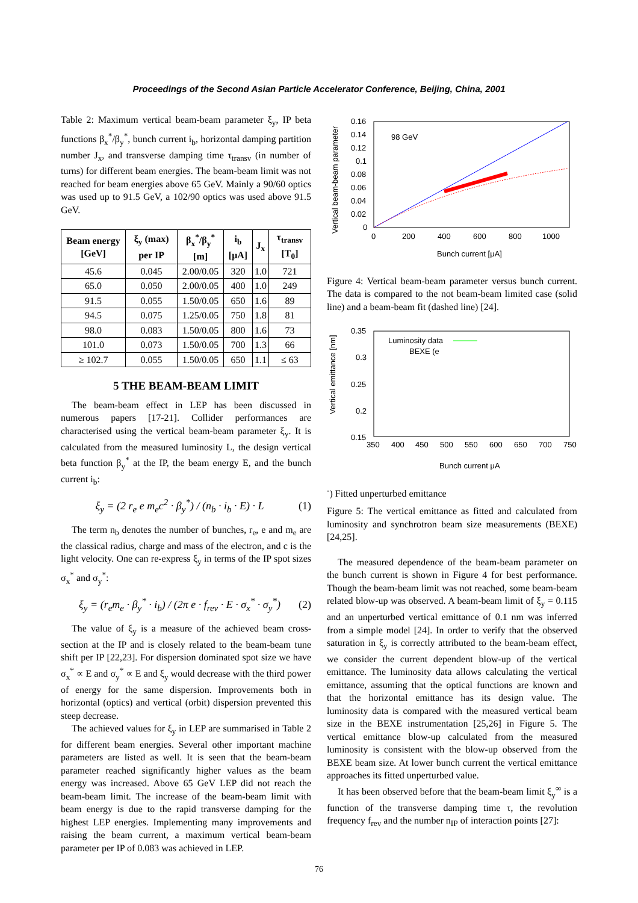Proceedings of the Second Asian Particle Accelerator Conference, Beijing, China, 2001
Table 2: Maximum vertical beam-beam parameter ξ<sub>y</sub>, IP beta functions β<sub>x</sub><sup>*</sup>/β<sub>y</sub><sup>*</sup>, bunch current i<sub>b</sub>, horizontal damping partition number J<sub>x</sub>, and transverse damping time τ<sub>transv</sub> (in number of turns) for different beam energies. The beam-beam limit was not reached for beam energies above 65 GeV. Mainly a 90/60 optics was used up to 91.5 GeV, a 102/90 optics was used above 91.5 GeV.
| Beam energy [GeV] | ξ<sub>y</sub> (max) per IP | β<sub>x</sub><sup>*</sup>/β<sub>y</sub><sup>*</sup> [m] | i<sub>b</sub> [μA] | J<sub>x</sub> | τ<sub>transv</sub> [T<sub>0</sub>] |
| --- | --- | --- | --- | --- | --- |
| 45.6 | 0.045 | 2.00/0.05 | 320 | 1.0 | 721 |
| 65.0 | 0.050 | 2.00/0.05 | 400 | 1.0 | 249 |
| 91.5 | 0.055 | 1.50/0.05 | 650 | 1.6 | 89 |
| 94.5 | 0.075 | 1.25/0.05 | 750 | 1.8 | 81 |
| 98.0 | 0.083 | 1.50/0.05 | 800 | 1.6 | 73 |
| 101.0 | 0.073 | 1.50/0.05 | 700 | 1.3 | 66 |
| ≥ 102.7 | 0.055 | 1.50/0.05 | 650 | 1.1 | ≤ 63 |
5 THE BEAM-BEAM LIMIT
The beam-beam effect in LEP has been discussed in numerous papers [17-21]. Collider performances are characterised using the vertical beam-beam parameter ξ<sub>y</sub>. It is calculated from the measured luminosity L, the design vertical beta function β<sub>y</sub><sup>*</sup> at the IP, the beam energy E, and the bunch current i<sub>b</sub>:
ξ<sub>y</sub> = (2 r<sub>e</sub> e m<sub>e</sub>c<sup>2</sup> · β<sub>y</sub><sup>*</sup>) / (n<sub>b</sub> · i<sub>b</sub> · E) · L (1)
The term n<sub>b</sub> denotes the number of bunches, r<sub>e</sub>, e and m<sub>e</sub> are the classical radius, charge and mass of the electron, and c is the light velocity. One can re-express ξ<sub>y</sub> in terms of the IP spot sizes σ<sub>x</sub><sup>*</sup> and σ<sub>y</sub><sup>*</sup>:
ξ<sub>y</sub> = (r<sub>e</sub>m<sub>e</sub> · β<sub>y</sub><sup>*</sup> · i<sub>b</sub>) / (2π e · f<sub>rev</sub> · E · σ<sub>x</sub><sup>*</sup> · σ<sub>y</sub><sup>*</sup>) (2)
The value of ξ<sub>y</sub> is a measure of the achieved beam cross-section at the IP and is closely related to the beam-beam tune shift per IP [22,23]. For dispersion dominated spot size we have σ<sub>x</sub><sup>*</sup> ∝ E and σ<sub>y</sub><sup>*</sup> ∝ E and ξ<sub>y</sub> would decrease with the third power of energy for the same dispersion. Improvements both in horizontal (optics) and vertical (orbit) dispersion prevented this steep decrease.
The achieved values for ξ<sub>y</sub> in LEP are summarised in Table 2 for different beam energies. Several other important machine parameters are listed as well. It is seen that the beam-beam parameter reached significantly higher values as the beam energy was increased. Above 65 GeV LEP did not reach the beam-beam limit. The increase of the beam-beam limit with beam energy is due to the rapid transverse damping for the highest LEP energies. Implementing many improvements and raising the beam current, a maximum vertical beam-beam parameter per IP of 0.083 was achieved in LEP.
Vertical beam-beam parameter
0.16
0.14
0.12
0.1
0.08
0.06
0.04
0.02
0
0
200
400
600
800
1000
Bunch current [μA]
98 GeV
Figure 4: Vertical beam-beam parameter versus bunch current. The data is compared to the not beam-beam limited case (solid line) and a beam-beam fit (dashed line) [24].
Vertical emittance [nm]
0.35
0.3
0.25
0.2
0.15
350
400
450
500
550
600
650
700
750
Bunch current μA
Luminosity data
BEXE (e-)
Fitted unperturbed emittance
Figure 5: The vertical emittance as fitted and calculated from luminosity and synchrotron beam size measurements (BEXE) [24,25].
The measured dependence of the beam-beam parameter on the bunch current is shown in Figure 4 for best performance. Though the beam-beam limit was not reached, some beam-beam related blow-up was observed. A beam-beam limit of ξ<sub>y</sub> = 0.115 and an unperturbed vertical emittance of 0.1 nm was inferred from a simple model [24]. In order to verify that the observed saturation in ξ<sub>y</sub> is correctly attributed to the beam-beam effect, we consider the current dependent blow-up of the vertical emittance. The luminosity data allows calculating the vertical emittance, assuming that the optical functions are known and that the horizontal emittance has its design value. The luminosity data is compared with the measured vertical beam size in the BEXE instrumentation [25,26] in Figure 5. The vertical emittance blow-up calculated from the measured luminosity is consistent with the blow-up observed from the BEXE beam size. At lower bunch current the vertical emittance approaches its fitted unperturbed value.
It has been observed before that the beam-beam limit ξ<sub>y</sub><sup>∞</sup> is a function of the transverse damping time τ, the revolution frequency f<sub>rev</sub> and the number n<sub>IP</sub> of interaction points [27]:
76